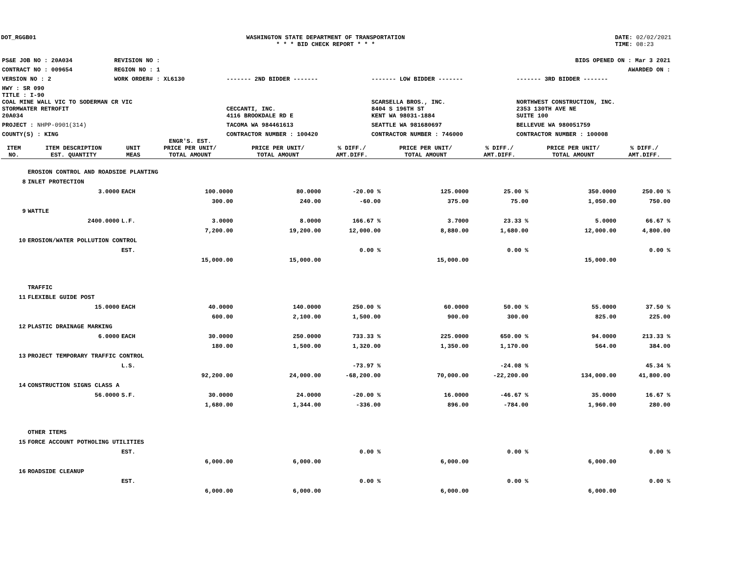DOT_RGGB01 WASHINGTON STATE DEPARTMENT OF TRANSPORTATION
* * * BID CHECK REPORT * * *
DATE: 02/02/2021
TIME: 08:23
| PS&E JOB NO : 20A034 | REVISION NO : | BIDS OPENED ON : Mar 3 2021 | | |
| CONTRACT NO : 009654 | REGION NO : 1 | AWARDED ON : | | |
| VERSION NO : 2 | WORK ORDER# : XL6130 | ------- 2ND BIDDER ------- | ------- LOW BIDDER ------- | ------- 3RD BIDDER ------- |
| HWY : SR 090 | | | | |
| TITLE : I-90 COAL MINE WALL VIC TO SODERMAN CR VIC STORMWATER RETROFIT 20A034 | | CECCANTI, INC. 4116 BROOKDALE RD E | SCARSELLA BROS., INC. 8404 S 196TH ST KENT WA 98031-1884 | NORTHWEST CONSTRUCTION, INC. 2353 130TH AVE NE SUITE 100 |
| PROJECT : NHPP-0901(314) | | TACOMA WA 984461613 | SEATTLE WA 981680697 | BELLEVUE WA 980051759 |
| COUNTY(S) : KING | | CONTRACTOR NUMBER : 100420 | CONTRACTOR NUMBER : 746000 | CONTRACTOR NUMBER : 100008 |
| ITEM NO. | ITEM DESCRIPTION EST. QUANTITY | UNIT MEAS | ENGR'S. EST. PRICE PER UNIT/ TOTAL AMOUNT | PRICE PER UNIT/ TOTAL AMOUNT | % DIFF./ AMT.DIFF. | PRICE PER UNIT/ TOTAL AMOUNT | % DIFF./ AMT.DIFF. | PRICE PER UNIT/ TOTAL AMOUNT | % DIFF./ AMT.DIFF. |
| --- | --- | --- | --- | --- | --- | --- | --- | --- | --- |
| | EROSION CONTROL AND ROADSIDE PLANTING | | | | | | | | |
| 8 | INLET PROTECTION | | | | | | | | |
| | 3.0000 | EACH | 100.0000 | 80.0000 | -20.00 % | 125.0000 | 25.00 % | 350.0000 | 250.00 % |
| | | | 300.00 | 240.00 | -60.00 | 375.00 | 75.00 | 1,050.00 | 750.00 |
| 9 | WATTLE | | | | | | | | |
| | 2400.0000 | L.F. | 3.0000 | 8.0000 | 166.67 % | 3.7000 | 23.33 % | 5.0000 | 66.67 % |
| | | | 7,200.00 | 19,200.00 | 12,000.00 | 8,880.00 | 1,680.00 | 12,000.00 | 4,800.00 |
| 10 | EROSION/WATER POLLUTION CONTROL | | | | | | | | |
| | | EST. | | | 0.00 % | | 0.00 % | | 0.00 % |
| | | | 15,000.00 | 15,000.00 | | 15,000.00 | | 15,000.00 | |
| | TRAFFIC | | | | | | | | |
| 11 | FLEXIBLE GUIDE POST | | | | | | | | |
| | 15.0000 | EACH | 40.0000 | 140.0000 | 250.00 % | 60.0000 | 50.00 % | 55.0000 | 37.50 % |
| | | | 600.00 | 2,100.00 | 1,500.00 | 900.00 | 300.00 | 825.00 | 225.00 |
| 12 | PLASTIC DRAINAGE MARKING | | | | | | | | |
| | 6.0000 | EACH | 30.0000 | 250.0000 | 733.33 % | 225.0000 | 650.00 % | 94.0000 | 213.33 % |
| | | | 180.00 | 1,500.00 | 1,320.00 | 1,350.00 | 1,170.00 | 564.00 | 384.00 |
| 13 | PROJECT TEMPORARY TRAFFIC CONTROL | | | | | | | | |
| | | L.S. | | | -73.97 % | | -24.08 % | | 45.34 % |
| | | | 92,200.00 | 24,000.00 | -68,200.00 | 70,000.00 | -22,200.00 | 134,000.00 | 41,800.00 |
| 14 | CONSTRUCTION SIGNS CLASS A | | | | | | | | |
| | 56.0000 | S.F. | 30.0000 | 24.0000 | -20.00 % | 16.0000 | -46.67 % | 35.0000 | 16.67 % |
| | | | 1,680.00 | 1,344.00 | -336.00 | 896.00 | -784.00 | 1,960.00 | 280.00 |
| | OTHER ITEMS | | | | | | | | |
| 15 | FORCE ACCOUNT POTHOLING UTILITIES | | | | | | | | |
| | | EST. | | | 0.00 % | | 0.00 % | | 0.00 % |
| | | | 6,000.00 | 6,000.00 | | 6,000.00 | | 6,000.00 | |
| 16 | ROADSIDE CLEANUP | | | | | | | | |
| | | EST. | | | 0.00 % | | 0.00 % | | 0.00 % |
| | | | 6,000.00 | 6,000.00 | | 6,000.00 | | 6,000.00 | |